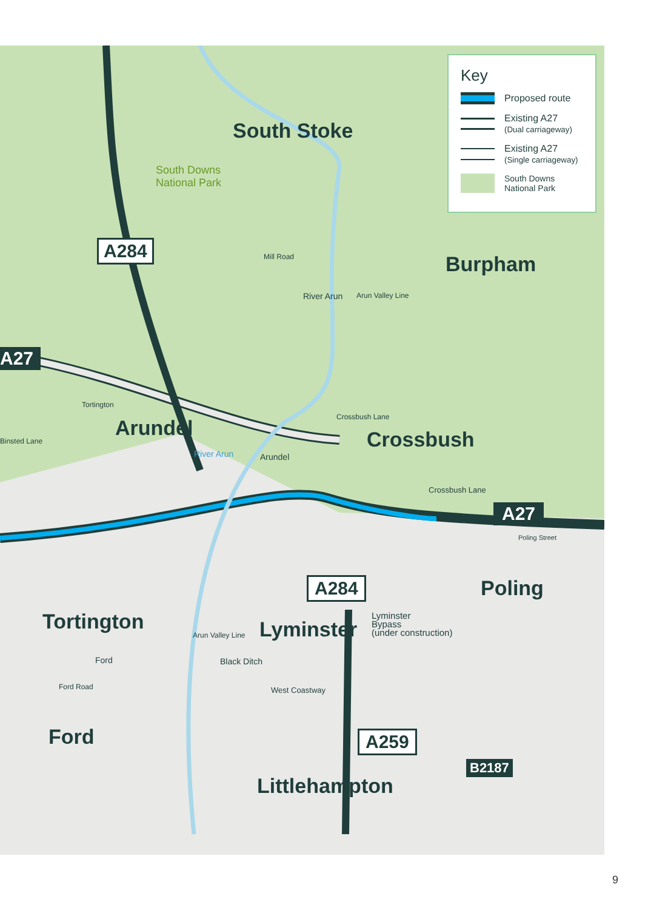A284
A27
South Stoke
South Downs
National Park
Burpham
Mill Road
River Arun Arun Valley Line
Arundel
Tortington
Binsted Lane
River Arun Arundel
Crossbush Lane
Crossbush
Crossbush Lane
A27
Poling Street
A284 Poling
Tortington Lyminster
Lyminster
Bypass
(under construction)
Arun Valley Line
Black Ditch
Ford
Ford Road West Coastway
Ford A259
B2187
Littlehampton
Key
Proposed route
Existing A27
(Dual carriageway)
Existing A27
(Single carriageway)
South Downs
National Park
9